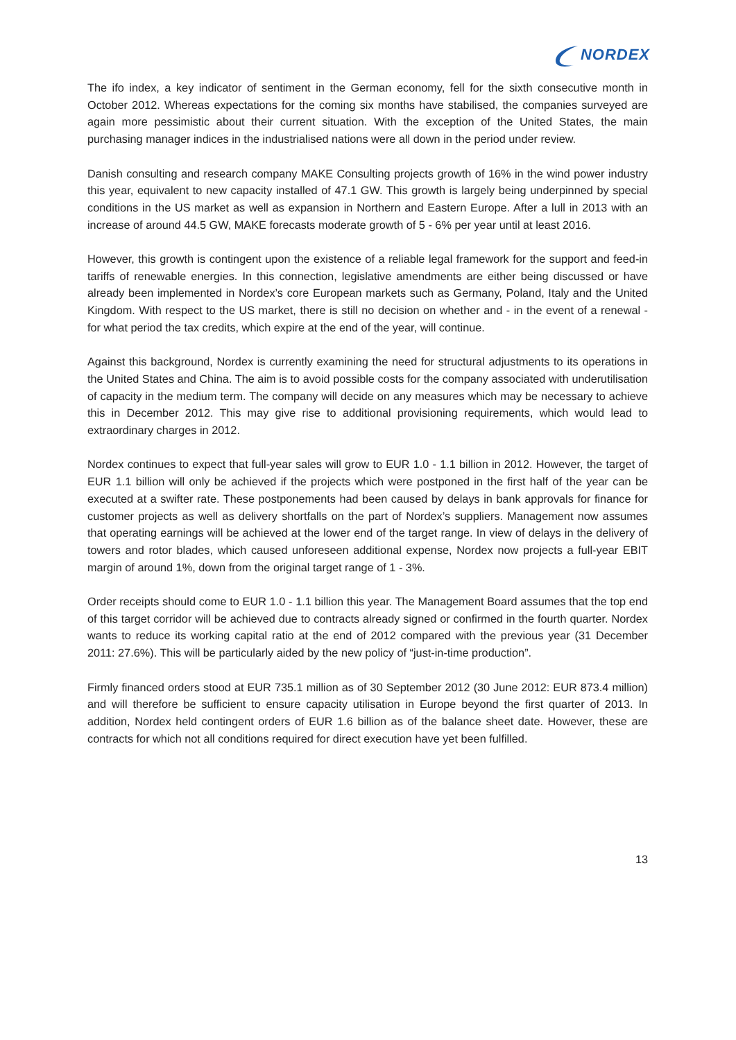NORDEX
The ifo index, a key indicator of sentiment in the German economy, fell for the sixth consecutive month in October 2012. Whereas expectations for the coming six months have stabilised, the companies surveyed are again more pessimistic about their current situation. With the exception of the United States, the main purchasing manager indices in the industrialised nations were all down in the period under review.
Danish consulting and research company MAKE Consulting projects growth of 16% in the wind power industry this year, equivalent to new capacity installed of 47.1 GW. This growth is largely being underpinned by special conditions in the US market as well as expansion in Northern and Eastern Europe. After a lull in 2013 with an increase of around 44.5 GW, MAKE forecasts moderate growth of 5 - 6% per year until at least 2016.
However, this growth is contingent upon the existence of a reliable legal framework for the support and feed-in tariffs of renewable energies. In this connection, legislative amendments are either being discussed or have already been implemented in Nordex’s core European markets such as Germany, Poland, Italy and the United Kingdom. With respect to the US market, there is still no decision on whether and - in the event of a renewal - for what period the tax credits, which expire at the end of the year, will continue.
Against this background, Nordex is currently examining the need for structural adjustments to its operations in the United States and China. The aim is to avoid possible costs for the company associated with underutilisation of capacity in the medium term. The company will decide on any measures which may be necessary to achieve this in December 2012. This may give rise to additional provisioning requirements, which would lead to extraordinary charges in 2012.
Nordex continues to expect that full-year sales will grow to EUR 1.0 - 1.1 billion in 2012. However, the target of EUR 1.1 billion will only be achieved if the projects which were postponed in the first half of the year can be executed at a swifter rate. These postponements had been caused by delays in bank approvals for finance for customer projects as well as delivery shortfalls on the part of Nordex’s suppliers. Management now assumes that operating earnings will be achieved at the lower end of the target range. In view of delays in the delivery of towers and rotor blades, which caused unforeseen additional expense, Nordex now projects a full-year EBIT margin of around 1%, down from the original target range of 1 - 3%.
Order receipts should come to EUR 1.0 - 1.1 billion this year. The Management Board assumes that the top end of this target corridor will be achieved due to contracts already signed or confirmed in the fourth quarter. Nordex wants to reduce its working capital ratio at the end of 2012 compared with the previous year (31 December 2011: 27.6%). This will be particularly aided by the new policy of “just-in-time production”.
Firmly financed orders stood at EUR 735.1 million as of 30 September 2012 (30 June 2012: EUR 873.4 million) and will therefore be sufficient to ensure capacity utilisation in Europe beyond the first quarter of 2013. In addition, Nordex held contingent orders of EUR 1.6 billion as of the balance sheet date. However, these are contracts for which not all conditions required for direct execution have yet been fulfilled.
13